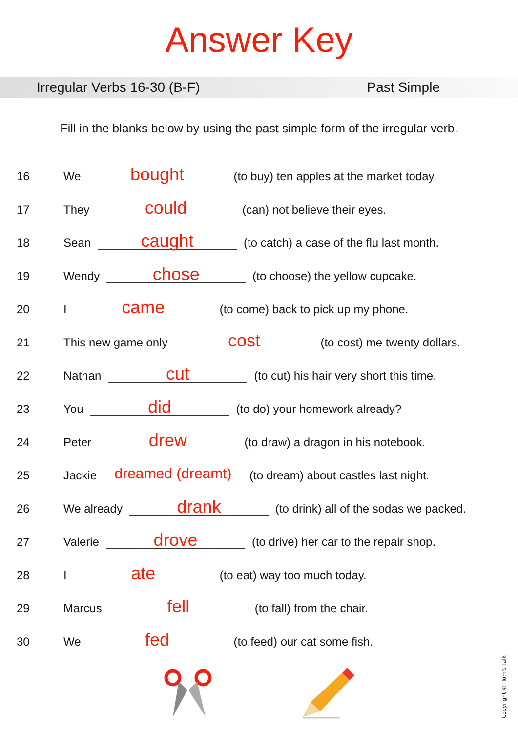Answer Key
Irregular Verbs 16-30 (B-F) Past Simple
Fill in the blanks below by using the past simple form of the irregular verb.
16 We bought (to buy) ten apples at the market today.
17 They could (can) not believe their eyes.
18 Sean caught (to catch) a case of the flu last month.
19 Wendy chose (to choose) the yellow cupcake.
20 I came (to come) back to pick up my phone.
21 This new game only cost (to cost) me twenty dollars.
22 Nathan cut (to cut) his hair very short this time.
23 You did (to do) your homework already?
24 Peter drew (to draw) a dragon in his notebook.
25 Jackie dreamed (dreamt) (to dream) about castles last night.
26 We already drank (to drink) all of the sodas we packed.
27 Valerie drove (to drive) her car to the repair shop.
28 I ate (to eat) way too much today.
29 Marcus fell (to fall) from the chair.
30 We fed (to feed) our cat some fish.
Copyright © Tom's Talk